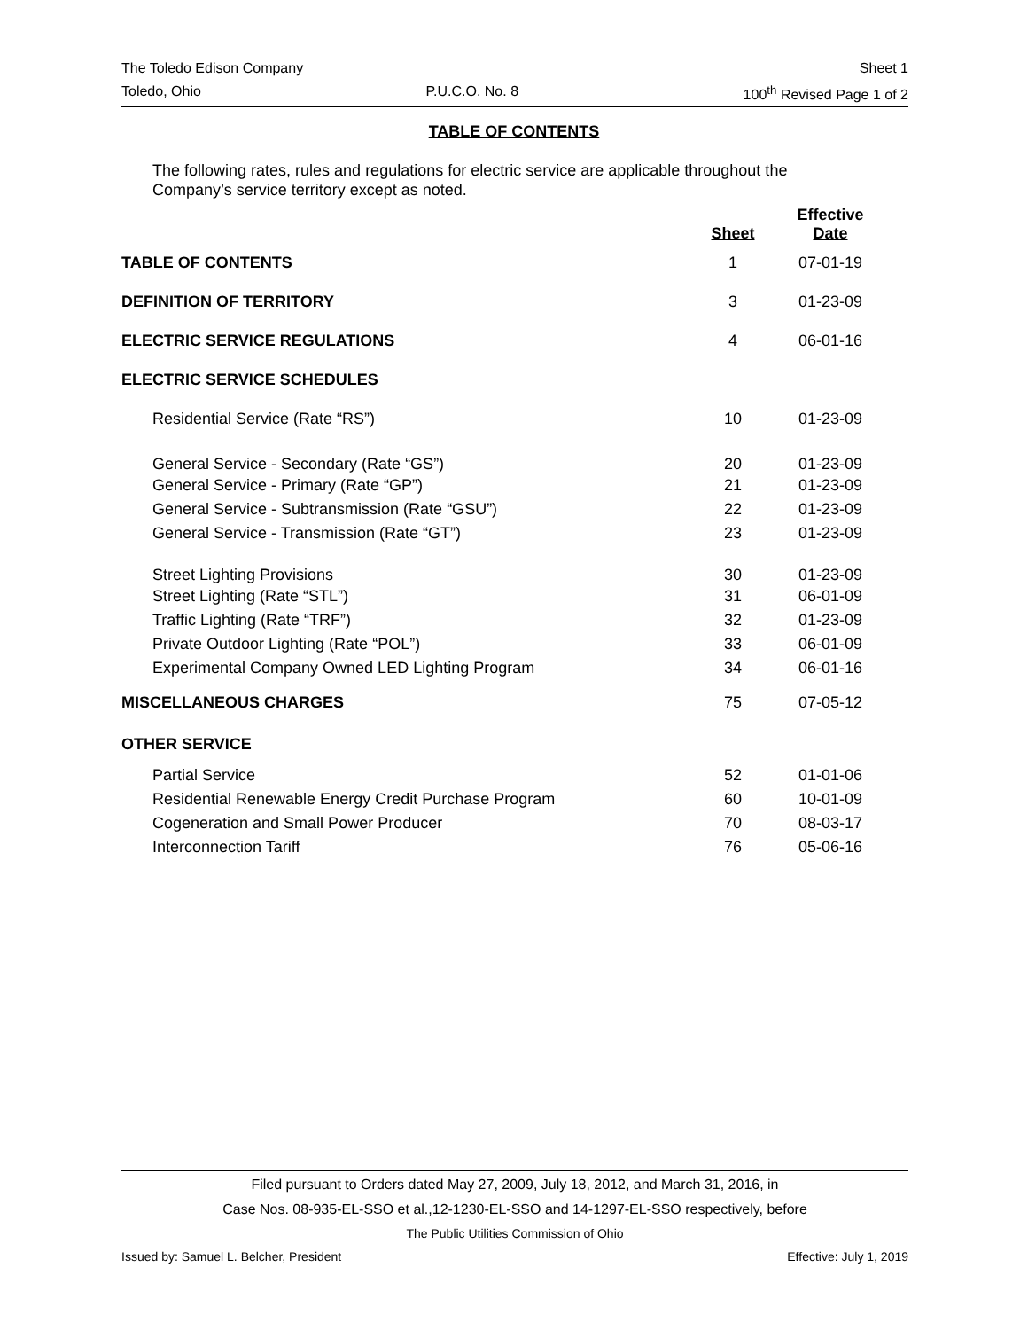The Toledo Edison Company Sheet 1
Toledo, Ohio P.U.C.O. No. 8 100<sup>th</sup> Revised Page 1 of 2
TABLE OF CONTENTS
The following rates, rules and regulations for electric service are applicable throughout the Company’s service territory except as noted.
| | Sheet | Effective Date |
| --- | --- | --- |
| TABLE OF CONTENTS | 1 | 07-01-19 |
| DEFINITION OF TERRITORY | 3 | 01-23-09 |
| ELECTRIC SERVICE REGULATIONS | 4 | 06-01-16 |
| ELECTRIC SERVICE SCHEDULES | | |
| Residential Service (Rate “RS”) | 10 | 01-23-09 |
| General Service - Secondary (Rate “GS”) | 20 | 01-23-09 |
| General Service - Primary (Rate “GP”) | 21 | 01-23-09 |
| General Service - Subtransmission (Rate “GSU”) | 22 | 01-23-09 |
| General Service - Transmission (Rate “GT”) | 23 | 01-23-09 |
| Street Lighting Provisions | 30 | 01-23-09 |
| Street Lighting (Rate “STL”) | 31 | 06-01-09 |
| Traffic Lighting (Rate “TRF”) | 32 | 01-23-09 |
| Private Outdoor Lighting (Rate “POL”) | 33 | 06-01-09 |
| Experimental Company Owned LED Lighting Program | 34 | 06-01-16 |
| MISCELLANEOUS CHARGES | 75 | 07-05-12 |
| OTHER SERVICE | | |
| Partial Service | 52 | 01-01-06 |
| Residential Renewable Energy Credit Purchase Program | 60 | 10-01-09 |
| Cogeneration and Small Power Producer | 70 | 08-03-17 |
| Interconnection Tariff | 76 | 05-06-16 |
Filed pursuant to Orders dated May 27, 2009, July 18, 2012, and March 31, 2016, in
Case Nos. 08-935-EL-SSO et al.,12-1230-EL-SSO and 14-1297-EL-SSO respectively, before
The Public Utilities Commission of Ohio
Issued by: Samuel L. Belcher, President Effective: July 1, 2019